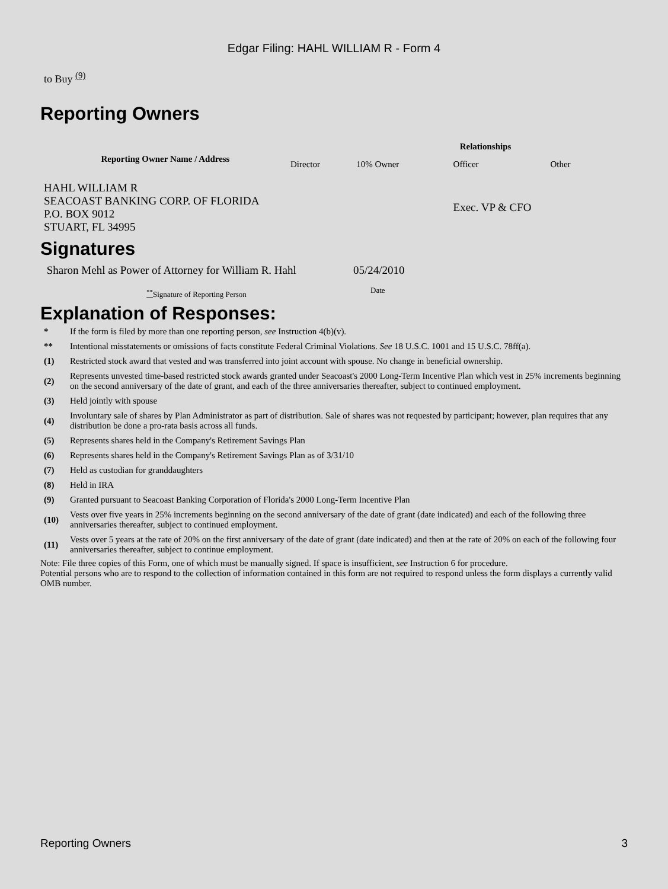Edgar Filing: HAHL WILLIAM R - Form 4
to Buy <sup>(9)</sup>
Reporting Owners
| Reporting Owner Name / Address | Relationships | | | |
| --- | --- | --- | --- | --- |
| | Director | 10% Owner | Officer | Other |
| HAHL WILLIAM R SEACOAST BANKING CORP. OF FLORIDA P.O. BOX 9012 STUART, FL 34995 | | | Exec. VP & CFO | |
Signatures
| Sharon Mehl as Power of Attorney for William R. Hahl | 05/24/2010 |
| <sup>**</sup> Signature of Reporting Person | Date |
Explanation of Responses:
| * | If the form is filed by more than one reporting person, see Instruction 4(b)(v). |
| ** | Intentional misstatements or omissions of facts constitute Federal Criminal Violations. See 18 U.S.C. 1001 and 15 U.S.C. 78ff(a). |
| (1) | Restricted stock award that vested and was transferred into joint account with spouse. No change in beneficial ownership. |
| (2) | Represents unvested time-based restricted stock awards granted under Seacoast's 2000 Long-Term Incentive Plan which vest in 25% increments beginning on the second anniversary of the date of grant, and each of the three anniversaries thereafter, subject to continued employment. |
| (3) | Held jointly with spouse |
| (4) | Involuntary sale of shares by Plan Administrator as part of distribution. Sale of shares was not requested by participant; however, plan requires that any distribution be done a pro-rata basis across all funds. |
| (5) | Represents shares held in the Company's Retirement Savings Plan |
| (6) | Represents shares held in the Company's Retirement Savings Plan as of 3/31/10 |
| (7) | Held as custodian for granddaughters |
| (8) | Held in IRA |
| (9) | Granted pursuant to Seacoast Banking Corporation of Florida's 2000 Long-Term Incentive Plan |
| (10) | Vests over five years in 25% increments beginning on the second anniversary of the date of grant (date indicated) and each of the following three anniversaries thereafter, subject to continued employment. |
| (11) | Vests over 5 years at the rate of 20% on the first anniversary of the date of grant (date indicated) and then at the rate of 20% on each of the following four anniversaries thereafter, subject to continue employment. |
Note: File three copies of this Form, one of which must be manually signed. If space is insufficient, see Instruction 6 for procedure.
Potential persons who are to respond to the collection of information contained in this form are not required to respond unless the form displays a currently valid OMB number.
Reporting Owners 3